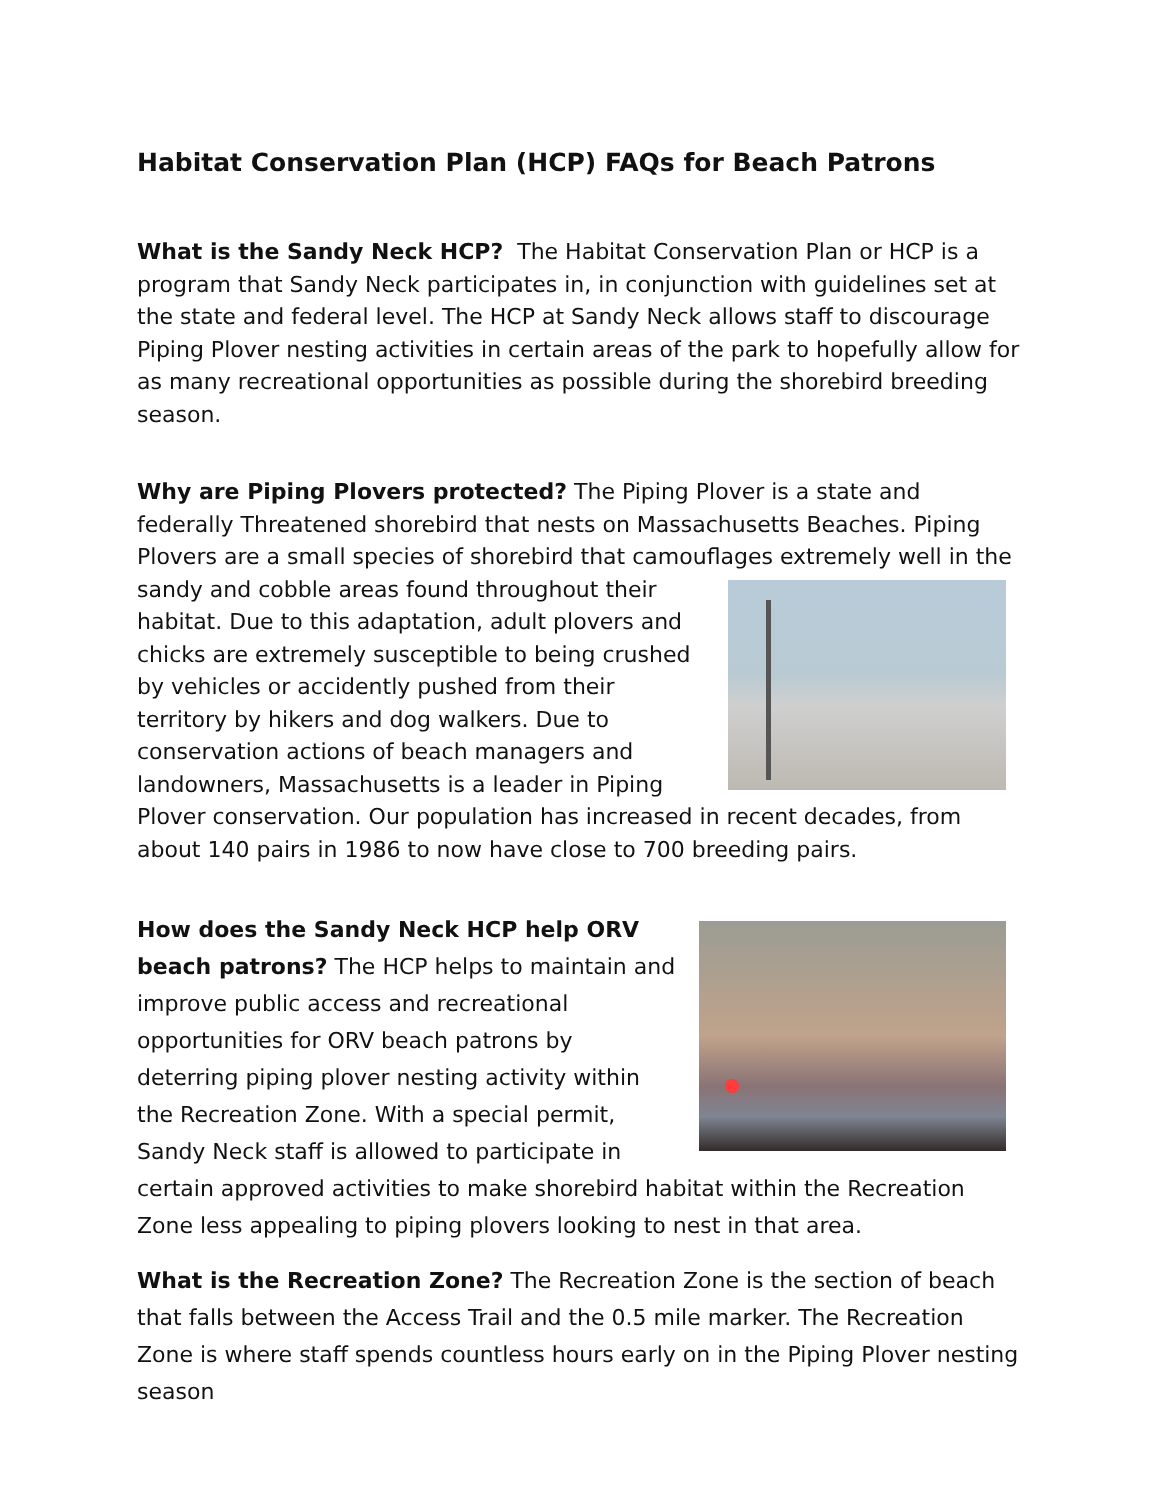Habitat Conservation Plan (HCP) FAQs for Beach Patrons
What is the Sandy Neck HCP? The Habitat Conservation Plan or HCP is a program that Sandy Neck participates in, in conjunction with guidelines set at the state and federal level. The HCP at Sandy Neck allows staff to discourage Piping Plover nesting activities in certain areas of the park to hopefully allow for as many recreational opportunities as possible during the shorebird breeding season.
Why are Piping Plovers protected? The Piping Plover is a state and federally Threatened shorebird that nests on Massachusetts Beaches. Piping Plovers are a small species of shorebird that camouflages extremely well in the sandy and cobble areas found throughout their habitat. Due to this adaptation, adult plovers and chicks are extremely susceptible to being crushed by vehicles or accidently pushed from their territory by hikers and dog walkers. Due to conservation actions of beach managers and landowners, Massachusetts is a leader in Piping Plover conservation. Our population has increased in recent decades, from about 140 pairs in 1986 to now have close to 700 breeding pairs.
How does the Sandy Neck HCP help ORV beach patrons? The HCP helps to maintain and improve public access and recreational opportunities for ORV beach patrons by deterring piping plover nesting activity within the Recreation Zone. With a special permit, Sandy Neck staff is allowed to participate in certain approved activities to make shorebird habitat within the Recreation Zone less appealing to piping plovers looking to nest in that area.
What is the Recreation Zone? The Recreation Zone is the section of beach that falls between the Access Trail and the 0.5 mile marker. The Recreation Zone is where staff spends countless hours early on in the Piping Plover nesting season